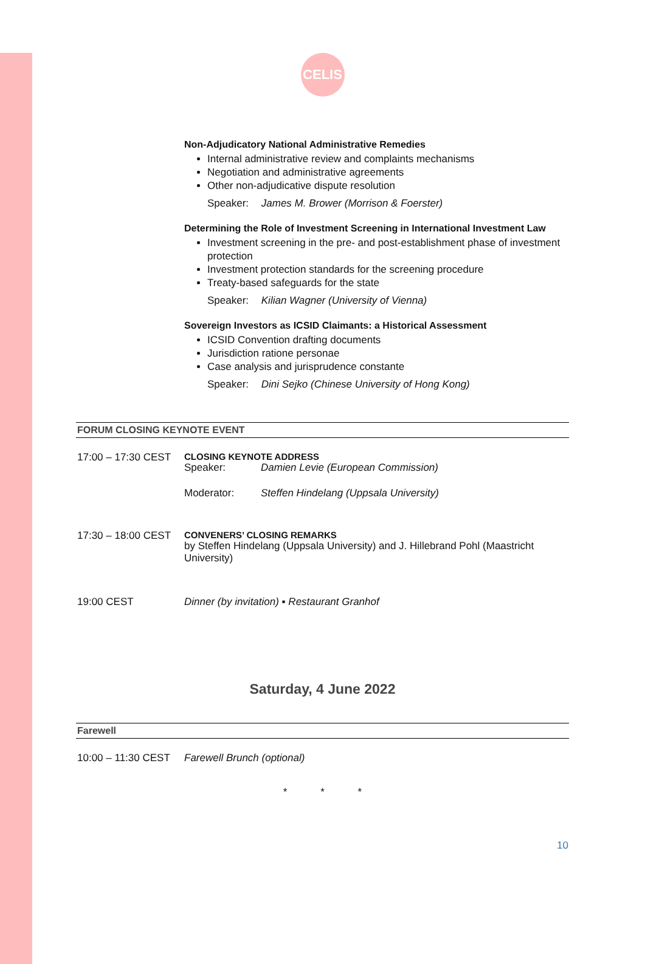CELIS
Non-Adjudicatory National Administrative Remedies
Internal administrative review and complaints mechanisms
Negotiation and administrative agreements
Other non-adjudicative dispute resolution
Speaker: James M. Brower (Morrison & Foerster)
Determining the Role of Investment Screening in International Investment Law
Investment screening in the pre- and post-establishment phase of investment protection
Investment protection standards for the screening procedure
Treaty-based safeguards for the state
Speaker: Kilian Wagner (University of Vienna)
Sovereign Investors as ICSID Claimants: a Historical Assessment
ICSID Convention drafting documents
Jurisdiction ratione personae
Case analysis and jurisprudence constante
Speaker: Dini Sejko (Chinese University of Hong Kong)
FORUM CLOSING KEYNOTE EVENT
17:00 – 17:30 CEST
CLOSING KEYNOTE ADDRESS
Speaker: Damien Levie (European Commission)
Moderator: Steffen Hindelang (Uppsala University)
17:30 – 18:00 CEST
CONVENERS’ CLOSING REMARKS
by Steffen Hindelang (Uppsala University) and J. Hillebrand Pohl (Maastricht University)
19:00 CEST Dinner (by invitation) ▪ Restaurant Granhof
Saturday, 4 June 2022
Farewell
10:00 – 11:30 CEST
Farewell Brunch (optional)
* * *
10